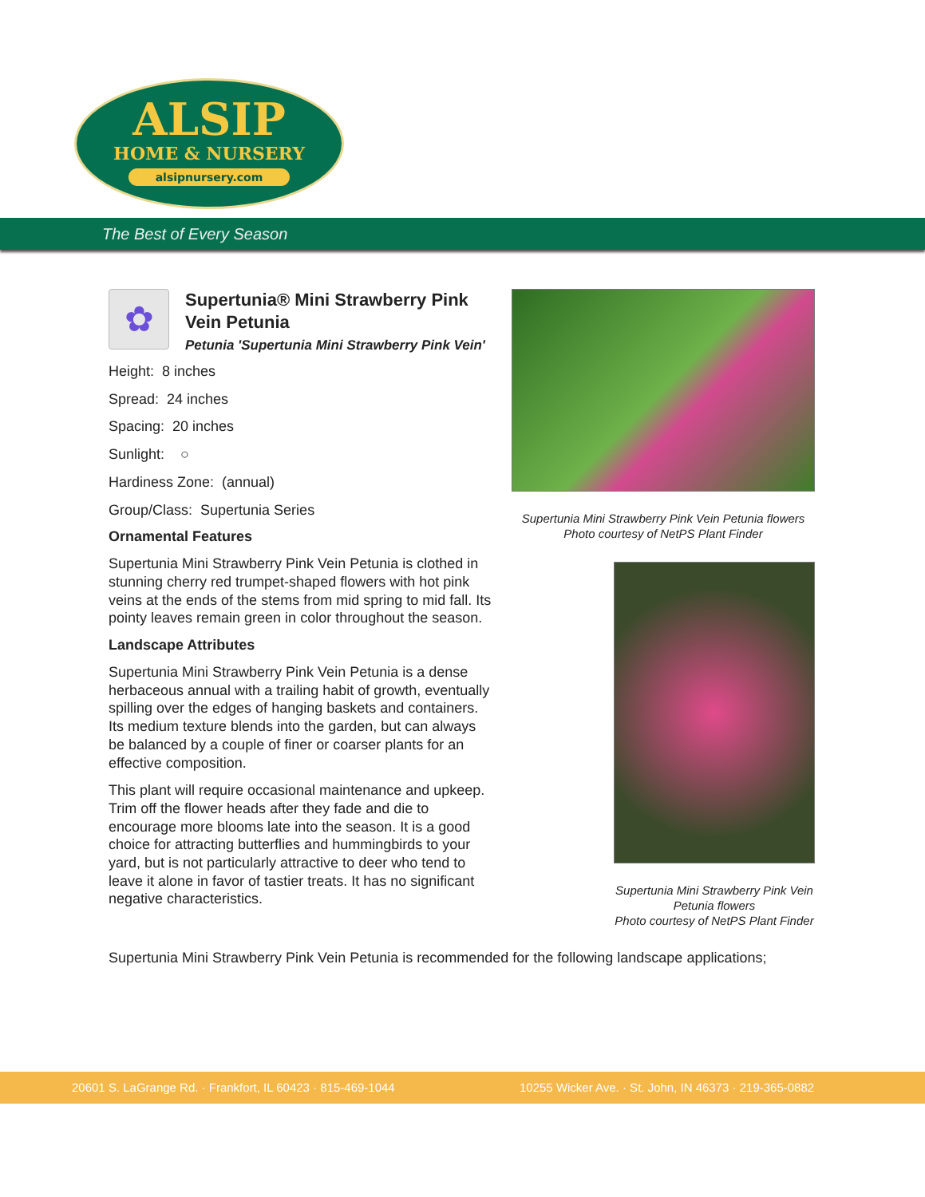ALSIP
HOME & NURSERY
alsipnursery.com
The Best of Every Season
Supertunia Mini Strawberry Pink Vein Petunia flowers
Photo courtesy of NetPS Plant Finder
Supertunia Mini Strawberry Pink Vein Petunia flowers
Photo courtesy of NetPS Plant Finder
✿
Supertunia® Mini Strawberry Pink Vein Petunia
Petunia 'Supertunia Mini Strawberry Pink Vein'
Height: 8 inches
Spread: 24 inches
Spacing: 20 inches
Sunlight: ○
Hardiness Zone: (annual)
Group/Class: Supertunia Series
Ornamental Features
Supertunia Mini Strawberry Pink Vein Petunia is clothed in stunning cherry red trumpet-shaped flowers with hot pink veins at the ends of the stems from mid spring to mid fall. Its pointy leaves remain green in color throughout the season.
Landscape Attributes
Supertunia Mini Strawberry Pink Vein Petunia is a dense herbaceous annual with a trailing habit of growth, eventually spilling over the edges of hanging baskets and containers. Its medium texture blends into the garden, but can always be balanced by a couple of finer or coarser plants for an effective composition.
This plant will require occasional maintenance and upkeep. Trim off the flower heads after they fade and die to encourage more blooms late into the season. It is a good choice for attracting butterflies and hummingbirds to your yard, but is not particularly attractive to deer who tend to leave it alone in favor of tastier treats. It has no significant negative characteristics.
Supertunia Mini Strawberry Pink Vein Petunia is recommended for the following landscape applications;
20601 S. LaGrange Rd. · Frankfort, IL 60423 · 815-469-1044 10255 Wicker Ave. · St. John, IN 46373 · 219-365-0882